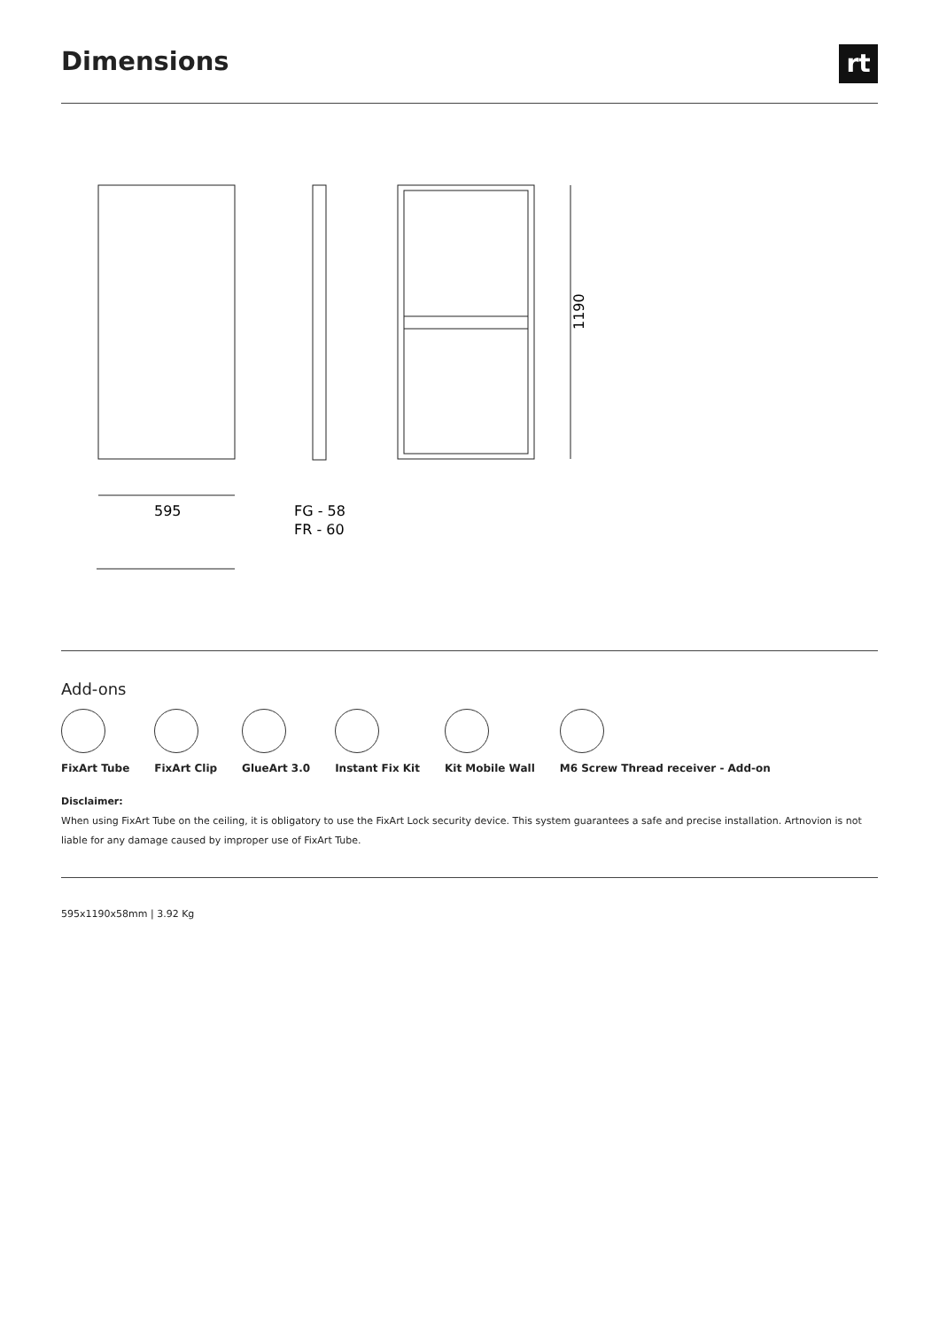Dimensions
rt
1190
595
FG - 58
FR - 60
Add-ons
FixArt Tube FixArt Clip GlueArt 3.0 Instant Fix Kit Kit Mobile Wall M6 Screw Thread receiver - Add-on
Disclaimer:
When using FixArt Tube on the ceiling, it is obligatory to use the FixArt Lock security device. This system guarantees a safe and precise installation. Artnovion is not liable for any damage caused by improper use of FixArt Tube.
595x1190x58mm | 3.92 Kg